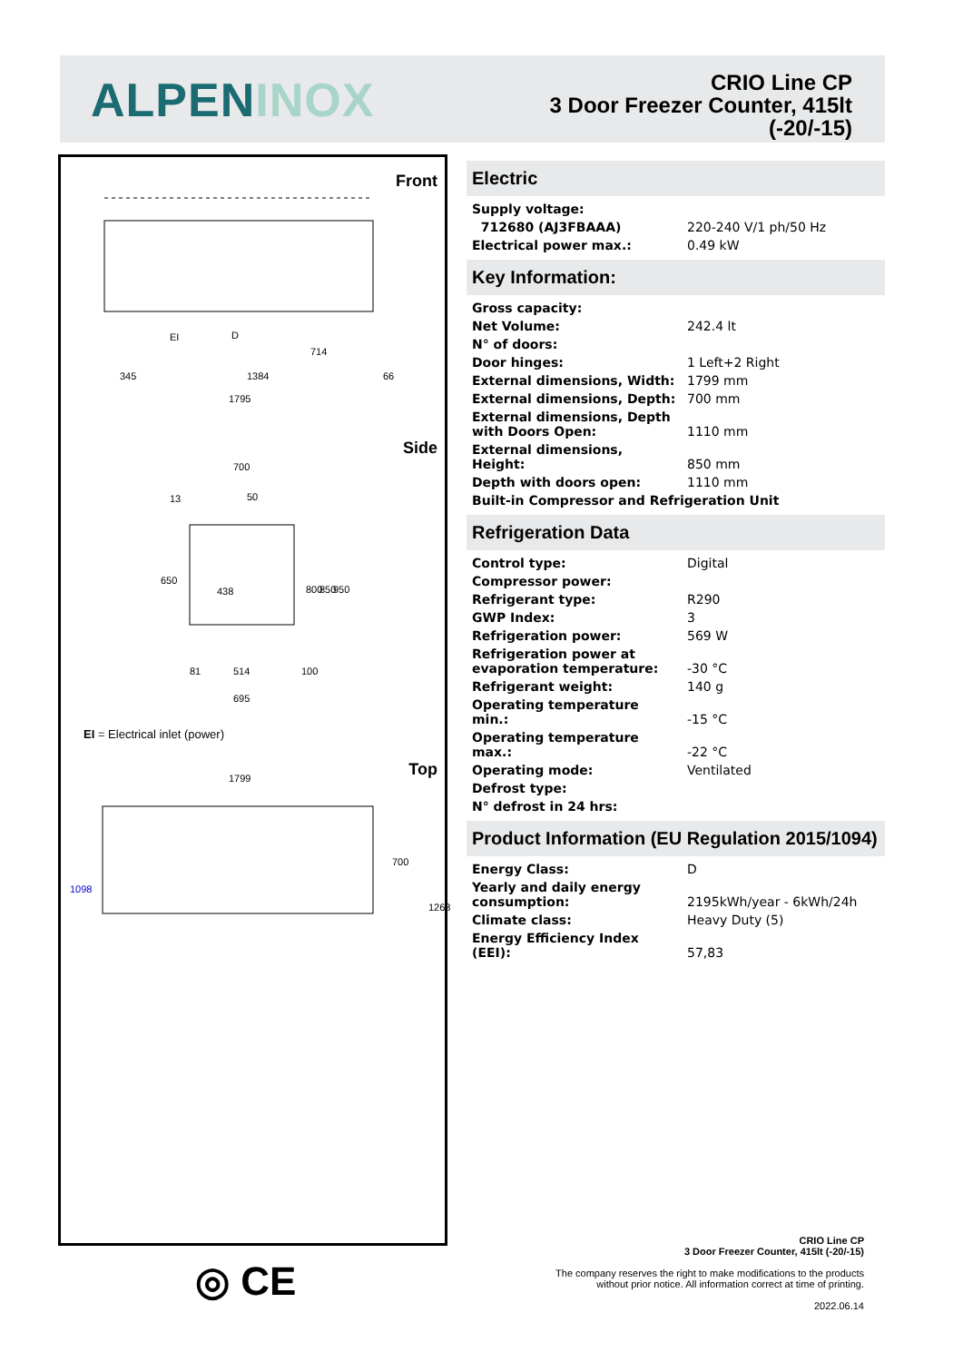ALPENINOX
CRIO Line CP
3 Door Freezer Counter, 415lt
(-20/-15)
Front
345
1384
1795
714
66
EI
D
Side
700
13
50
438
514
81
100
695
650
800
850
950
EI = Electrical inlet (power)
Top
1799
1098
700
1268
◎ CE
Electric
| Supply voltage: | |
| 712680 (AJ3FBAAA) | 220-240 V/1 ph/50 Hz |
| Electrical power max.: | 0.49 kW |
Key Information:
| Gross capacity: | |
| Net Volume: | 242.4 lt |
| N° of doors: | |
| Door hinges: | 1 Left+2 Right |
| External dimensions, Width: | 1799 mm |
| External dimensions, Depth: | 700 mm |
| External dimensions, Depth with Doors Open: | 1110 mm |
| External dimensions, Height: | 850 mm |
| Depth with doors open: | 1110 mm |
| Built-in Compressor and Refrigeration Unit | |
Refrigeration Data
| Control type: | Digital |
| Compressor power: | |
| Refrigerant type: | R290 |
| GWP Index: | 3 |
| Refrigeration power: | 569 W |
| Refrigeration power at evaporation temperature: | -30 °C |
| Refrigerant weight: | 140 g |
| Operating temperature min.: | -15 °C |
| Operating temperature max.: | -22 °C |
| Operating mode: | Ventilated |
| Defrost type: | |
| N° defrost in 24 hrs: | |
Product Information (EU Regulation 2015/1094)
| Energy Class: | D |
| Yearly and daily energy consumption: | 2195kWh/year - 6kWh/24h |
| Climate class: | Heavy Duty (5) |
| Energy Efficiency Index (EEI): | 57,83 |
CRIO Line CP
3 Door Freezer Counter, 415lt (-20/-15)
The company reserves the right to make modifications to the products
without prior notice. All information correct at time of printing.
2022.06.14